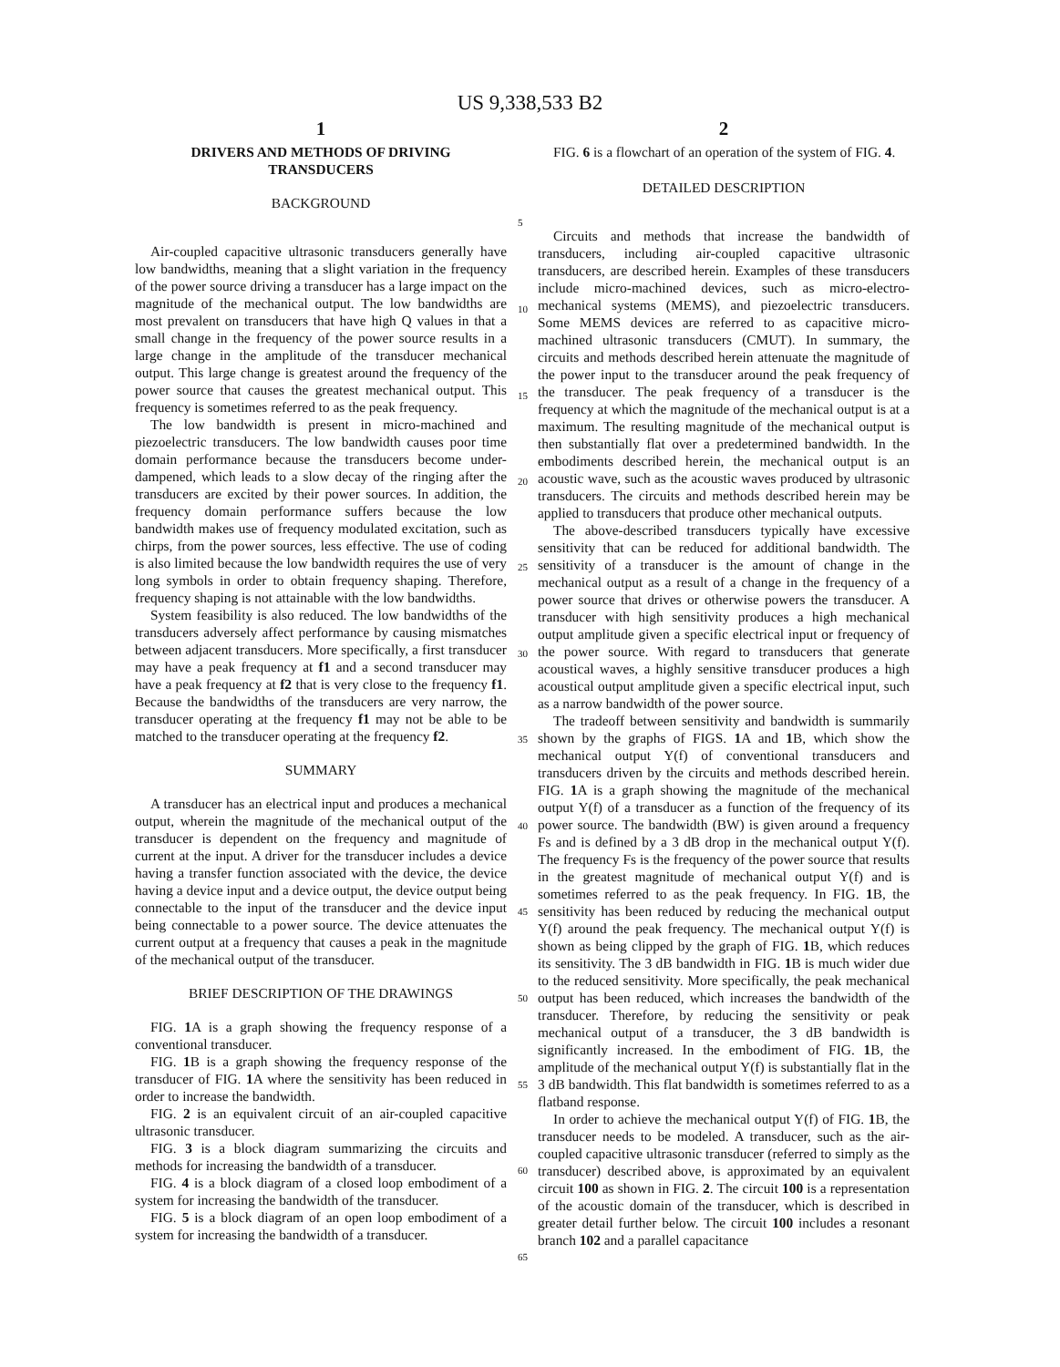US 9,338,533 B2
1
DRIVERS AND METHODS OF DRIVING
TRANSDUCERS
BACKGROUND
Air-coupled capacitive ultrasonic transducers generally have low bandwidths, meaning that a slight variation in the frequency of the power source driving a transducer has a large impact on the magnitude of the mechanical output. The low bandwidths are most prevalent on transducers that have high Q values in that a small change in the frequency of the power source results in a large change in the amplitude of the transducer mechanical output. This large change is greatest around the frequency of the power source that causes the greatest mechanical output. This frequency is sometimes referred to as the peak frequency.
The low bandwidth is present in micro-machined and piezoelectric transducers. The low bandwidth causes poor time domain performance because the transducers become under-dampened, which leads to a slow decay of the ringing after the transducers are excited by their power sources. In addition, the frequency domain performance suffers because the low bandwidth makes use of frequency modulated excitation, such as chirps, from the power sources, less effective. The use of coding is also limited because the low bandwidth requires the use of very long symbols in order to obtain frequency shaping. Therefore, frequency shaping is not attainable with the low bandwidths.
System feasibility is also reduced. The low bandwidths of the transducers adversely affect performance by causing mismatches between adjacent transducers. More specifically, a first transducer may have a peak frequency at f1 and a second transducer may have a peak frequency at f2 that is very close to the frequency f1. Because the bandwidths of the transducers are very narrow, the transducer operating at the frequency f1 may not be able to be matched to the transducer operating at the frequency f2.
SUMMARY
A transducer has an electrical input and produces a mechanical output, wherein the magnitude of the mechanical output of the transducer is dependent on the frequency and magnitude of current at the input. A driver for the transducer includes a device having a transfer function associated with the device, the device having a device input and a device output, the device output being connectable to the input of the transducer and the device input being connectable to a power source. The device attenuates the current output at a frequency that causes a peak in the magnitude of the mechanical output of the transducer.
BRIEF DESCRIPTION OF THE DRAWINGS
FIG. 1 A is a graph showing the frequency response of a conventional transducer.
FIG. 1 B is a graph showing the frequency response of the transducer of FIG. 1 A where the sensitivity has been reduced in order to increase the bandwidth.
FIG. 2 is an equivalent circuit of an air-coupled capacitive ultrasonic transducer.
FIG. 3 is a block diagram summarizing the circuits and methods for increasing the bandwidth of a transducer.
FIG. 4 is a block diagram of a closed loop embodiment of a system for increasing the bandwidth of the transducer.
FIG. 5 is a block diagram of an open loop embodiment of a system for increasing the bandwidth of a transducer.
2
FIG. 6 is a flowchart of an operation of the system of FIG. 4.
DETAILED DESCRIPTION
Circuits and methods that increase the bandwidth of transducers, including air-coupled capacitive ultrasonic transducers, are described herein. Examples of these transducers include micro-machined devices, such as micro-electro-mechanical systems (MEMS), and piezoelectric transducers. Some MEMS devices are referred to as capacitive micro-machined ultrasonic transducers (CMUT). In summary, the circuits and methods described herein attenuate the magnitude of the power input to the transducer around the peak frequency of the transducer. The peak frequency of a transducer is the frequency at which the magnitude of the mechanical output is at a maximum. The resulting magnitude of the mechanical output is then substantially flat over a predetermined bandwidth. In the embodiments described herein, the mechanical output is an acoustic wave, such as the acoustic waves produced by ultrasonic transducers. The circuits and methods described herein may be applied to transducers that produce other mechanical outputs.
The above-described transducers typically have excessive sensitivity that can be reduced for additional bandwidth. The sensitivity of a transducer is the amount of change in the mechanical output as a result of a change in the frequency of a power source that drives or otherwise powers the transducer. A transducer with high sensitivity produces a high mechanical output amplitude given a specific electrical input or frequency of the power source. With regard to transducers that generate acoustical waves, a highly sensitive transducer produces a high acoustical output amplitude given a specific electrical input, such as a narrow bandwidth of the power source.
The tradeoff between sensitivity and bandwidth is summarily shown by the graphs of FIGS. 1 A and 1 B, which show the mechanical output Y(f) of conventional transducers and transducers driven by the circuits and methods described herein. FIG. 1 A is a graph showing the magnitude of the mechanical output Y(f) of a transducer as a function of the frequency of its power source. The bandwidth (BW) is given around a frequency Fs and is defined by a 3 dB drop in the mechanical output Y(f). The frequency Fs is the frequency of the power source that results in the greatest magnitude of mechanical output Y(f) and is sometimes referred to as the peak frequency. In FIG. 1 B, the sensitivity has been reduced by reducing the mechanical output Y(f) around the peak frequency. The mechanical output Y(f) is shown as being clipped by the graph of FIG. 1 B, which reduces its sensitivity. The 3 dB bandwidth in FIG. 1 B is much wider due to the reduced sensitivity. More specifically, the peak mechanical output has been reduced, which increases the bandwidth of the transducer. Therefore, by reducing the sensitivity or peak mechanical output of a transducer, the 3 dB bandwidth is significantly increased. In the embodiment of FIG. 1 B, the amplitude of the mechanical output Y(f) is substantially flat in the 3 dB bandwidth. This flat bandwidth is sometimes referred to as a flatband response.
In order to achieve the mechanical output Y(f) of FIG. 1 B, the transducer needs to be modeled. A transducer, such as the air-coupled capacitive ultrasonic transducer (referred to simply as the transducer) described above, is approximated by an equivalent circuit 100 as shown in FIG. 2. The circuit 100 is a representation of the acoustic domain of the transducer, which is described in greater detail further below. The circuit 100 includes a resonant branch 102 and a parallel capacitance
5
10
15
20
25
30
35
40
45
50
55
60
65